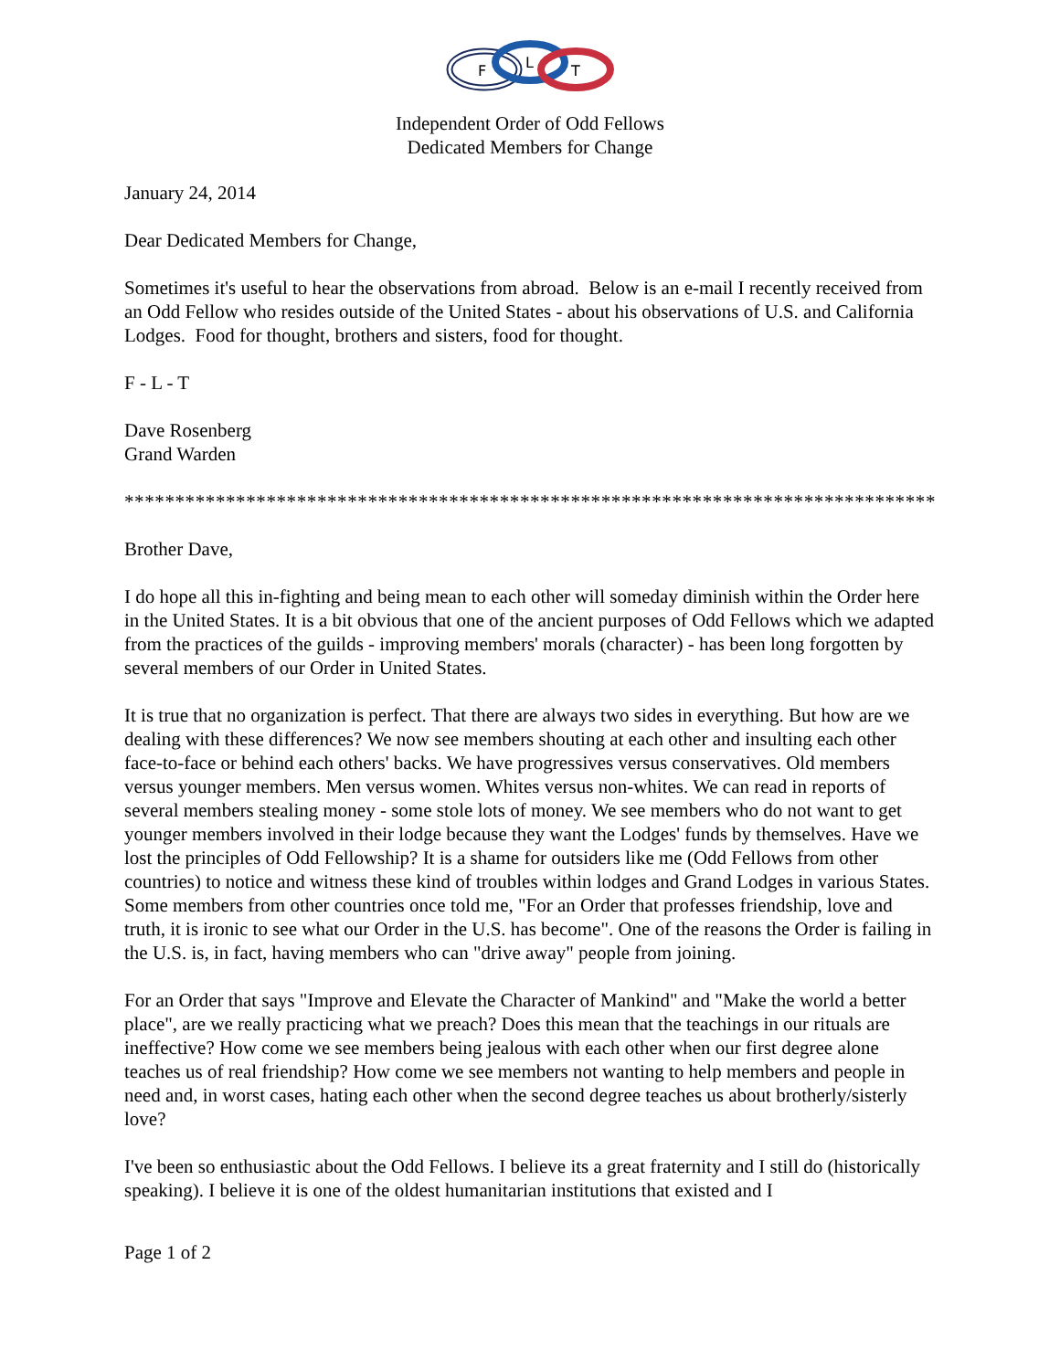F
L
T
Independent Order of Odd Fellows
Dedicated Members for Change
January 24, 2014
Dear Dedicated Members for Change,
Sometimes it's useful to hear the observations from abroad. Below is an e-mail I recently received from an Odd Fellow who resides outside of the United States - about his observations of U.S. and California Lodges. Food for thought, brothers and sisters, food for thought.
F - L - T
Dave Rosenberg
Grand Warden
*****************************************************************************************
Brother Dave,
I do hope all this in-fighting and being mean to each other will someday diminish within the Order here in the United States. It is a bit obvious that one of the ancient purposes of Odd Fellows which we adapted from the practices of the guilds - improving members' morals (character) - has been long forgotten by several members of our Order in United States.
It is true that no organization is perfect. That there are always two sides in everything. But how are we dealing with these differences? We now see members shouting at each other and insulting each other face-to-face or behind each others' backs. We have progressives versus conservatives. Old members versus younger members. Men versus women. Whites versus non-whites. We can read in reports of several members stealing money - some stole lots of money. We see members who do not want to get younger members involved in their lodge because they want the Lodges' funds by themselves. Have we lost the principles of Odd Fellowship? It is a shame for outsiders like me (Odd Fellows from other countries) to notice and witness these kind of troubles within lodges and Grand Lodges in various States. Some members from other countries once told me, "For an Order that professes friendship, love and truth, it is ironic to see what our Order in the U.S. has become". One of the reasons the Order is failing in the U.S. is, in fact, having members who can "drive away" people from joining.
For an Order that says "Improve and Elevate the Character of Mankind" and "Make the world a better place", are we really practicing what we preach? Does this mean that the teachings in our rituals are ineffective? How come we see members being jealous with each other when our first degree alone teaches us of real friendship? How come we see members not wanting to help members and people in need and, in worst cases, hating each other when the second degree teaches us about brotherly/sisterly love?
I've been so enthusiastic about the Odd Fellows. I believe its a great fraternity and I still do (historically speaking). I believe it is one of the oldest humanitarian institutions that existed and I
Page 1 of 2